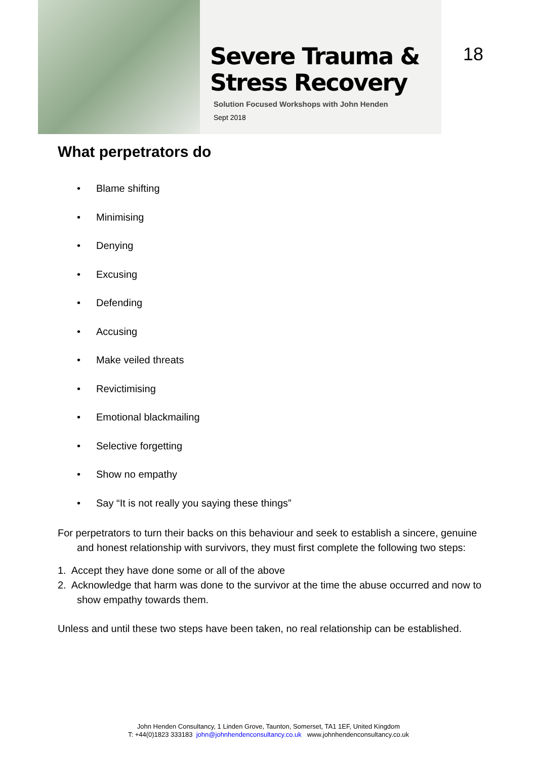Severe Trauma &
Stress Recovery
Solution Focused Workshops with John Henden
Sept 2018
18
What perpetrators do
• Blame shifting
• Minimising
• Denying
• Excusing
• Defending
• Accusing
• Make veiled threats
• Revictimising
• Emotional blackmailing
• Selective forgetting
• Show no empathy
• Say “It is not really you saying these things”
For perpetrators to turn their backs on this behaviour and seek to establish a sincere, genuine and honest relationship with survivors, they must first complete the following two steps:
1. Accept they have done some or all of the above
2. Acknowledge that harm was done to the survivor at the time the abuse occurred and now to show empathy towards them.
Unless and until these two steps have been taken, no real relationship can be established.
John Henden Consultancy, 1 Linden Grove, Taunton, Somerset, TA1 1EF, United Kingdom
T: +44(0)1823 333183 john@johnhendenconsultancy.co.uk www.johnhendenconsultancy.co.uk